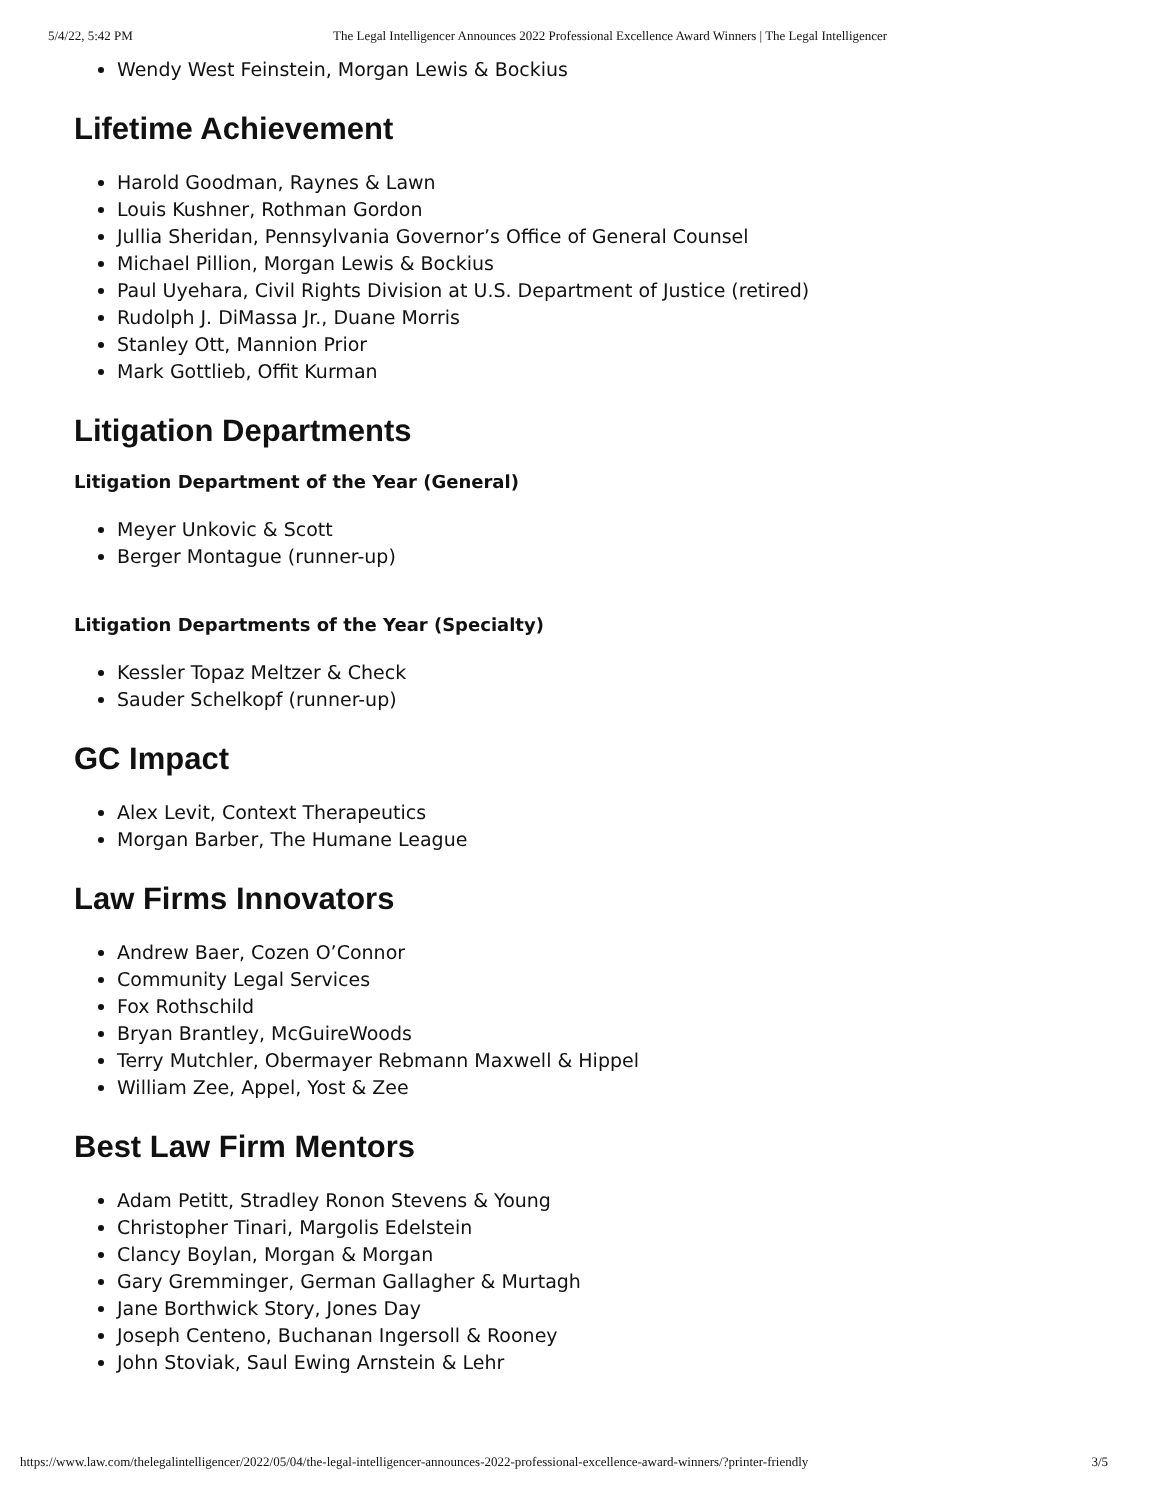5/4/22, 5:42 PM The Legal Intelligencer Announces 2022 Professional Excellence Award Winners | The Legal Intelligencer
Wendy West Feinstein, Morgan Lewis & Bockius
Lifetime Achievement
Harold Goodman, Raynes & Lawn
Louis Kushner, Rothman Gordon
Jullia Sheridan, Pennsylvania Governor’s Office of General Counsel
Michael Pillion, Morgan Lewis & Bockius
Paul Uyehara, Civil Rights Division at U.S. Department of Justice (retired)
Rudolph J. DiMassa Jr., Duane Morris
Stanley Ott, Mannion Prior
Mark Gottlieb, Offit Kurman
Litigation Departments
Litigation Department of the Year (General)
Meyer Unkovic & Scott
Berger Montague (runner-up)
Litigation Departments of the Year (Specialty)
Kessler Topaz Meltzer & Check
Sauder Schelkopf (runner-up)
GC Impact
Alex Levit, Context Therapeutics
Morgan Barber, The Humane League
Law Firms Innovators
Andrew Baer, Cozen O’Connor
Community Legal Services
Fox Rothschild
Bryan Brantley, McGuireWoods
Terry Mutchler, Obermayer Rebmann Maxwell & Hippel
William Zee, Appel, Yost & Zee
Best Law Firm Mentors
Adam Petitt, Stradley Ronon Stevens & Young
Christopher Tinari, Margolis Edelstein
Clancy Boylan, Morgan & Morgan
Gary Gremminger, German Gallagher & Murtagh
Jane Borthwick Story, Jones Day
Joseph Centeno, Buchanan Ingersoll & Rooney
John Stoviak, Saul Ewing Arnstein & Lehr
https://www.law.com/thelegalintelligencer/2022/05/04/the-legal-intelligencer-announces-2022-professional-excellence-award-winners/?printer-friendly 3/5